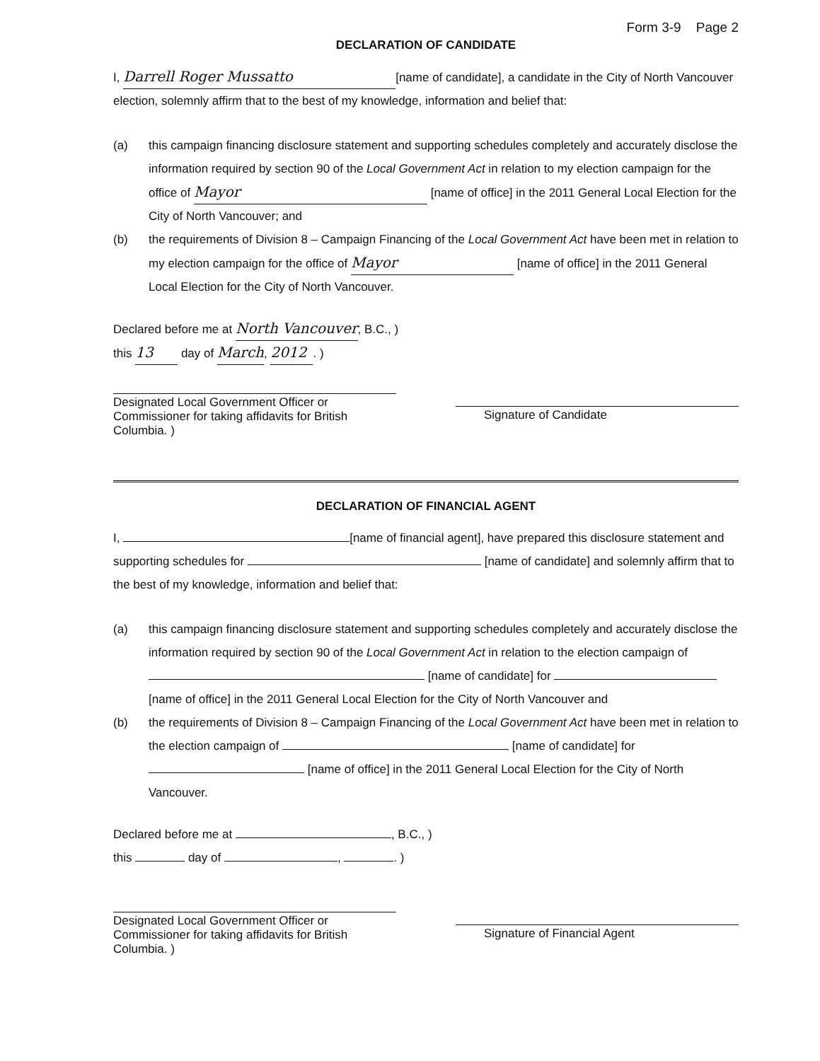Form 3-9 Page 2
DECLARATION OF CANDIDATE
I, Darrell Roger Mussatto [name of candidate], a candidate in the City of North Vancouver election, solemnly affirm that to the best of my knowledge, information and belief that:
(a) this campaign financing disclosure statement and supporting schedules completely and accurately disclose the information required by section 90 of the Local Government Act in relation to my election campaign for the office of Mayor [name of office] in the 2011 General Local Election for the City of North Vancouver; and
(b) the requirements of Division 8 – Campaign Financing of the Local Government Act have been met in relation to my election campaign for the office of Mayor [name of office] in the 2011 General Local Election for the City of North Vancouver.
Declared before me at North Vancouver, B.C., )
this 13 day of March, 2012. )
Designated Local Government Officer or
Commissioner for taking affidavits for British Columbia. )
Signature of Candidate
DECLARATION OF FINANCIAL AGENT
I, [name of financial agent], have prepared this disclosure statement and supporting schedules for [name of candidate] and solemnly affirm that to the best of my knowledge, information and belief that:
(a) this campaign financing disclosure statement and supporting schedules completely and accurately disclose the information required by section 90 of the Local Government Act in relation to the election campaign of [name of candidate] for [name of office] in the 2011 General Local Election for the City of North Vancouver and
(b) the requirements of Division 8 – Campaign Financing of the Local Government Act have been met in relation to the election campaign of [name of candidate] for [name of office] in the 2011 General Local Election for the City of North Vancouver.
Declared before me at , B.C., )
this day of , . )
Designated Local Government Officer or
Commissioner for taking affidavits for British Columbia. )
Signature of Financial Agent